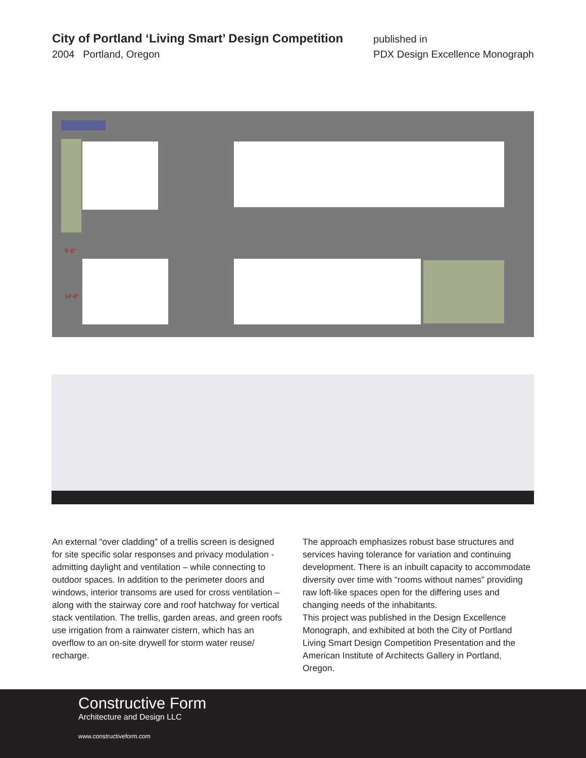City of Portland ‘Living Smart’ Design Competition
2004 Portland, Oregon
published in
PDX Design Excellence Monograph
5'-0"
14'-0"
An external “over cladding” of a trellis screen is designed for site specific solar responses and privacy modulation - admitting daylight and ventilation – while connecting to outdoor spaces. In addition to the perimeter doors and windows, interior transoms are used for cross ventilation – along with the stairway core and roof hatchway for vertical stack ventilation. The trellis, garden areas, and green roofs use irrigation from a rainwater cistern, which has an overflow to an on-site drywell for storm water reuse/ recharge.
The approach emphasizes robust base structures and services having tolerance for variation and continuing development. There is an inbuilt capacity to accommodate diversity over time with “rooms without names” providing raw loft-like spaces open for the differing uses and changing needs of the inhabitants.
This project was published in the Design Excellence Monograph, and exhibited at both the City of Portland Living Smart Design Competition Presentation and the American Institute of Architects Gallery in Portland, Oregon.
Constructive Form
Architecture and Design LLC
www.constructiveform.com